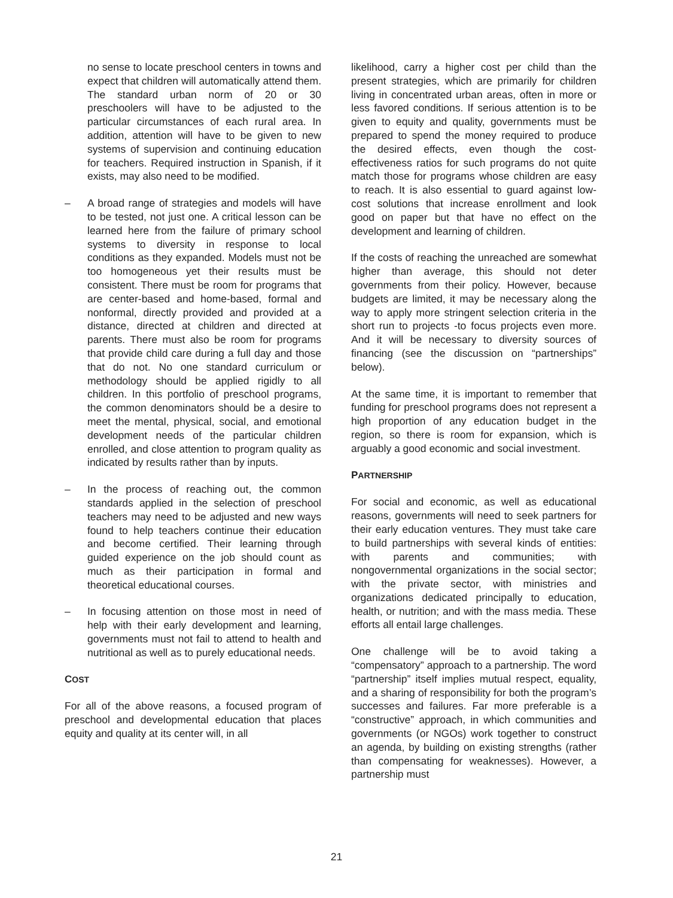no sense to locate preschool centers in towns and expect that children will automatically attend them. The standard urban norm of 20 or 30 preschoolers will have to be adjusted to the particular circumstances of each rural area. In addition, attention will have to be given to new systems of supervision and continuing education for teachers. Required instruction in Spanish, if it exists, may also need to be modified.
– A broad range of strategies and models will have to be tested, not just one. A critical lesson can be learned here from the failure of primary school systems to diversity in response to local conditions as they expanded. Models must not be too homogeneous yet their results must be consistent. There must be room for programs that are center-based and home-based, formal and nonformal, directly provided and provided at a distance, directed at children and directed at parents. There must also be room for programs that provide child care during a full day and those that do not. No one standard curriculum or methodology should be applied rigidly to all children. In this portfolio of preschool programs, the common denominators should be a desire to meet the mental, physical, social, and emotional development needs of the particular children enrolled, and close attention to program quality as indicated by results rather than by inputs.
– In the process of reaching out, the common standards applied in the selection of preschool teachers may need to be adjusted and new ways found to help teachers continue their education and become certified. Their learning through guided experience on the job should count as much as their participation in formal and theoretical educational courses.
– In focusing attention on those most in need of help with their early development and learning, governments must not fail to attend to health and nutritional as well as to purely educational needs.
COST
For all of the above reasons, a focused program of preschool and developmental education that places equity and quality at its center will, in all
likelihood, carry a higher cost per child than the present strategies, which are primarily for children living in concentrated urban areas, often in more or less favored conditions. If serious attention is to be given to equity and quality, governments must be prepared to spend the money required to produce the desired effects, even though the cost-effectiveness ratios for such programs do not quite match those for programs whose children are easy to reach. It is also essential to guard against low-cost solutions that increase enrollment and look good on paper but that have no effect on the development and learning of children.
If the costs of reaching the unreached are somewhat higher than average, this should not deter governments from their policy. However, because budgets are limited, it may be necessary along the way to apply more stringent selection criteria in the short run to projects -to focus projects even more. And it will be necessary to diversity sources of financing (see the discussion on “partnerships” below).
At the same time, it is important to remember that funding for preschool programs does not represent a high proportion of any education budget in the region, so there is room for expansion, which is arguably a good economic and social investment.
PARTNERSHIP
For social and economic, as well as educational reasons, governments will need to seek partners for their early education ventures. They must take care to build partnerships with several kinds of entities: with parents and communities; with nongovernmental organizations in the social sector; with the private sector, with ministries and organizations dedicated principally to education, health, or nutrition; and with the mass media. These efforts all entail large challenges.
One challenge will be to avoid taking a “compensatory” approach to a partnership. The word “partnership” itself implies mutual respect, equality, and a sharing of responsibility for both the program’s successes and failures. Far more preferable is a “constructive” approach, in which communities and governments (or NGOs) work together to construct an agenda, by building on existing strengths (rather than compensating for weaknesses). However, a partnership must
21